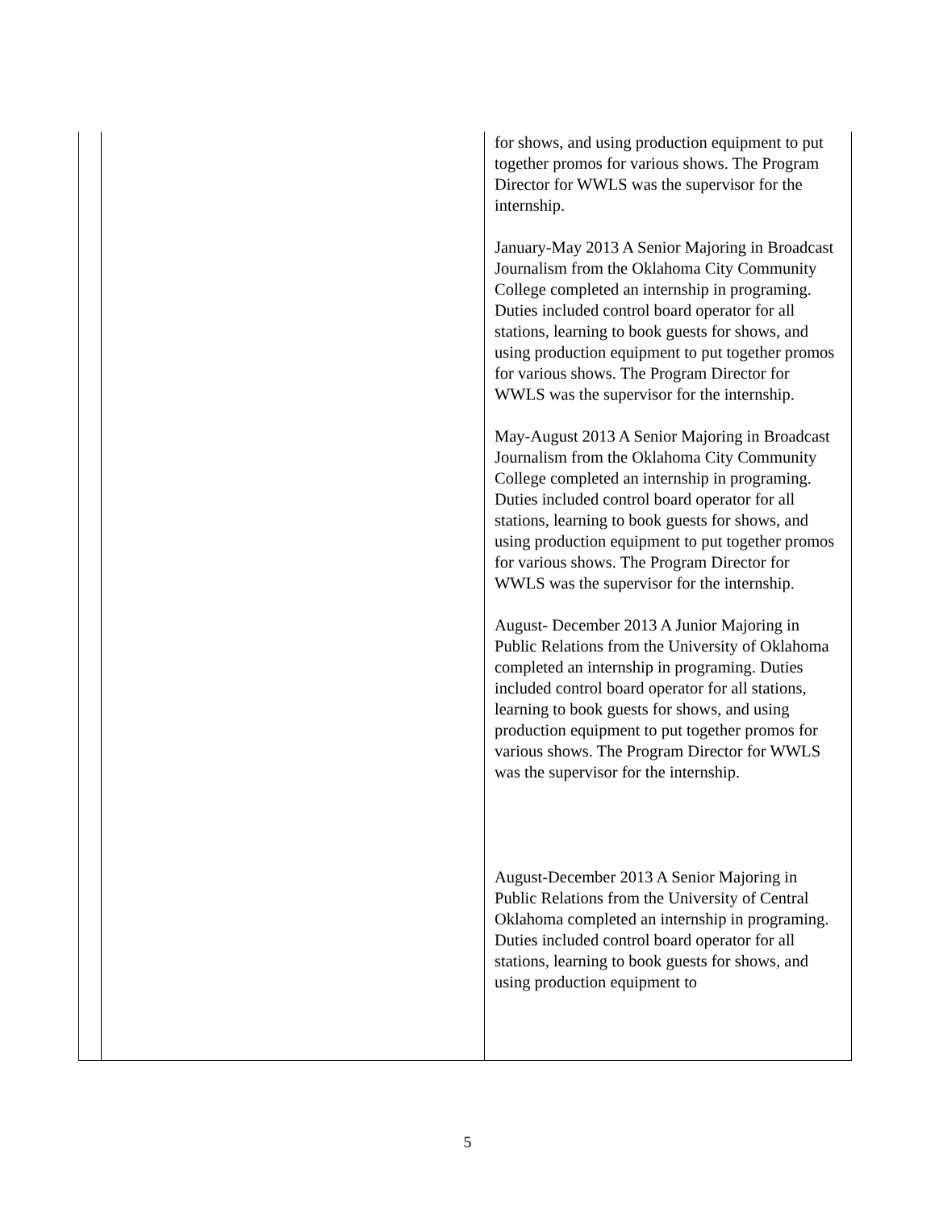| | | for shows, and using production equipment to put together promos for various shows. The Program Director for WWLS was the supervisor for the internship. January-May 2013 A Senior Majoring in Broadcast Journalism from the Oklahoma City Community College completed an internship in programing. Duties included control board operator for all stations, learning to book guests for shows, and using production equipment to put together promos for various shows. The Program Director for WWLS was the supervisor for the internship. May-August 2013 A Senior Majoring in Broadcast Journalism from the Oklahoma City Community College completed an internship in programing. Duties included control board operator for all stations, learning to book guests for shows, and using production equipment to put together promos for various shows. The Program Director for WWLS was the supervisor for the internship. August- December 2013 A Junior Majoring in Public Relations from the University of Oklahoma completed an internship in programing. Duties included control board operator for all stations, learning to book guests for shows, and using production equipment to put together promos for various shows. The Program Director for WWLS was the supervisor for the internship. August-December 2013 A Senior Majoring in Public Relations from the University of Central Oklahoma completed an internship in programing. Duties included control board operator for all stations, learning to book guests for shows, and using production equipment to |
5